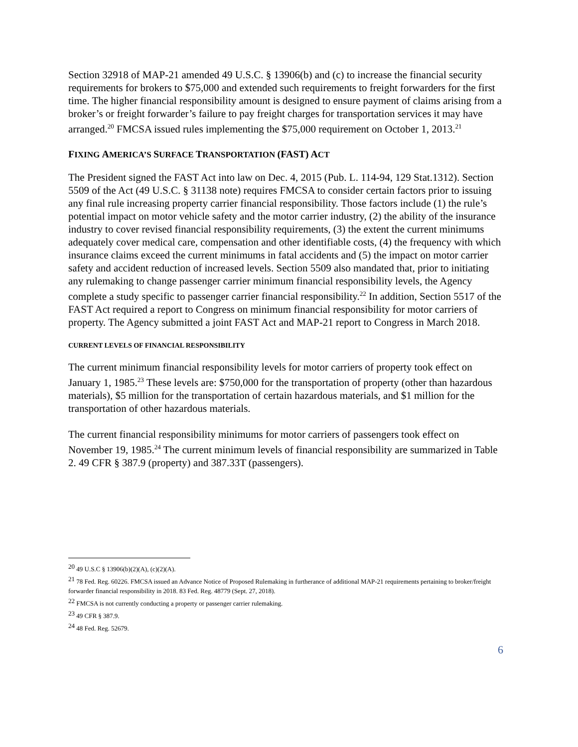Section 32918 of MAP-21 amended 49 U.S.C. § 13906(b) and (c) to increase the financial security requirements for brokers to $75,000 and extended such requirements to freight forwarders for the first time. The higher financial responsibility amount is designed to ensure payment of claims arising from a broker’s or freight forwarder’s failure to pay freight charges for transportation services it may have arranged.<sup>20</sup> FMCSA issued rules implementing the $75,000 requirement on October 1, 2013.<sup>21</sup>
FIXING AMERICA’S SURFACE TRANSPORTATION (FAST) ACT
The President signed the FAST Act into law on Dec. 4, 2015 (Pub. L. 114-94, 129 Stat.1312). Section 5509 of the Act (49 U.S.C. § 31138 note) requires FMCSA to consider certain factors prior to issuing any final rule increasing property carrier financial responsibility. Those factors include (1) the rule’s potential impact on motor vehicle safety and the motor carrier industry, (2) the ability of the insurance industry to cover revised financial responsibility requirements, (3) the extent the current minimums adequately cover medical care, compensation and other identifiable costs, (4) the frequency with which insurance claims exceed the current minimums in fatal accidents and (5) the impact on motor carrier safety and accident reduction of increased levels. Section 5509 also mandated that, prior to initiating any rulemaking to change passenger carrier minimum financial responsibility levels, the Agency complete a study specific to passenger carrier financial responsibility.<sup>22</sup> In addition, Section 5517 of the FAST Act required a report to Congress on minimum financial responsibility for motor carriers of property. The Agency submitted a joint FAST Act and MAP-21 report to Congress in March 2018.
CURRENT LEVELS OF FINANCIAL RESPONSIBILITY
The current minimum financial responsibility levels for motor carriers of property took effect on January 1, 1985.<sup>23</sup> These levels are: $750,000 for the transportation of property (other than hazardous materials), $5 million for the transportation of certain hazardous materials, and $1 million for the transportation of other hazardous materials.
The current financial responsibility minimums for motor carriers of passengers took effect on November 19, 1985.<sup>24</sup> The current minimum levels of financial responsibility are summarized in Table 2. 49 CFR § 387.9 (property) and 387.33T (passengers).
<sup>20</sup> 49 U.S.C § 13906(b)(2)(A), (c)(2)(A).
<sup>21</sup> 78 Fed. Reg. 60226. FMCSA issued an Advance Notice of Proposed Rulemaking in furtherance of additional MAP-21 requirements pertaining to broker/freight forwarder financial responsibility in 2018. 83 Fed. Reg. 48779 (Sept. 27, 2018).
<sup>22</sup> FMCSA is not currently conducting a property or passenger carrier rulemaking.
<sup>23</sup> 49 CFR § 387.9.
<sup>24</sup> 48 Fed. Reg. 52679.
6